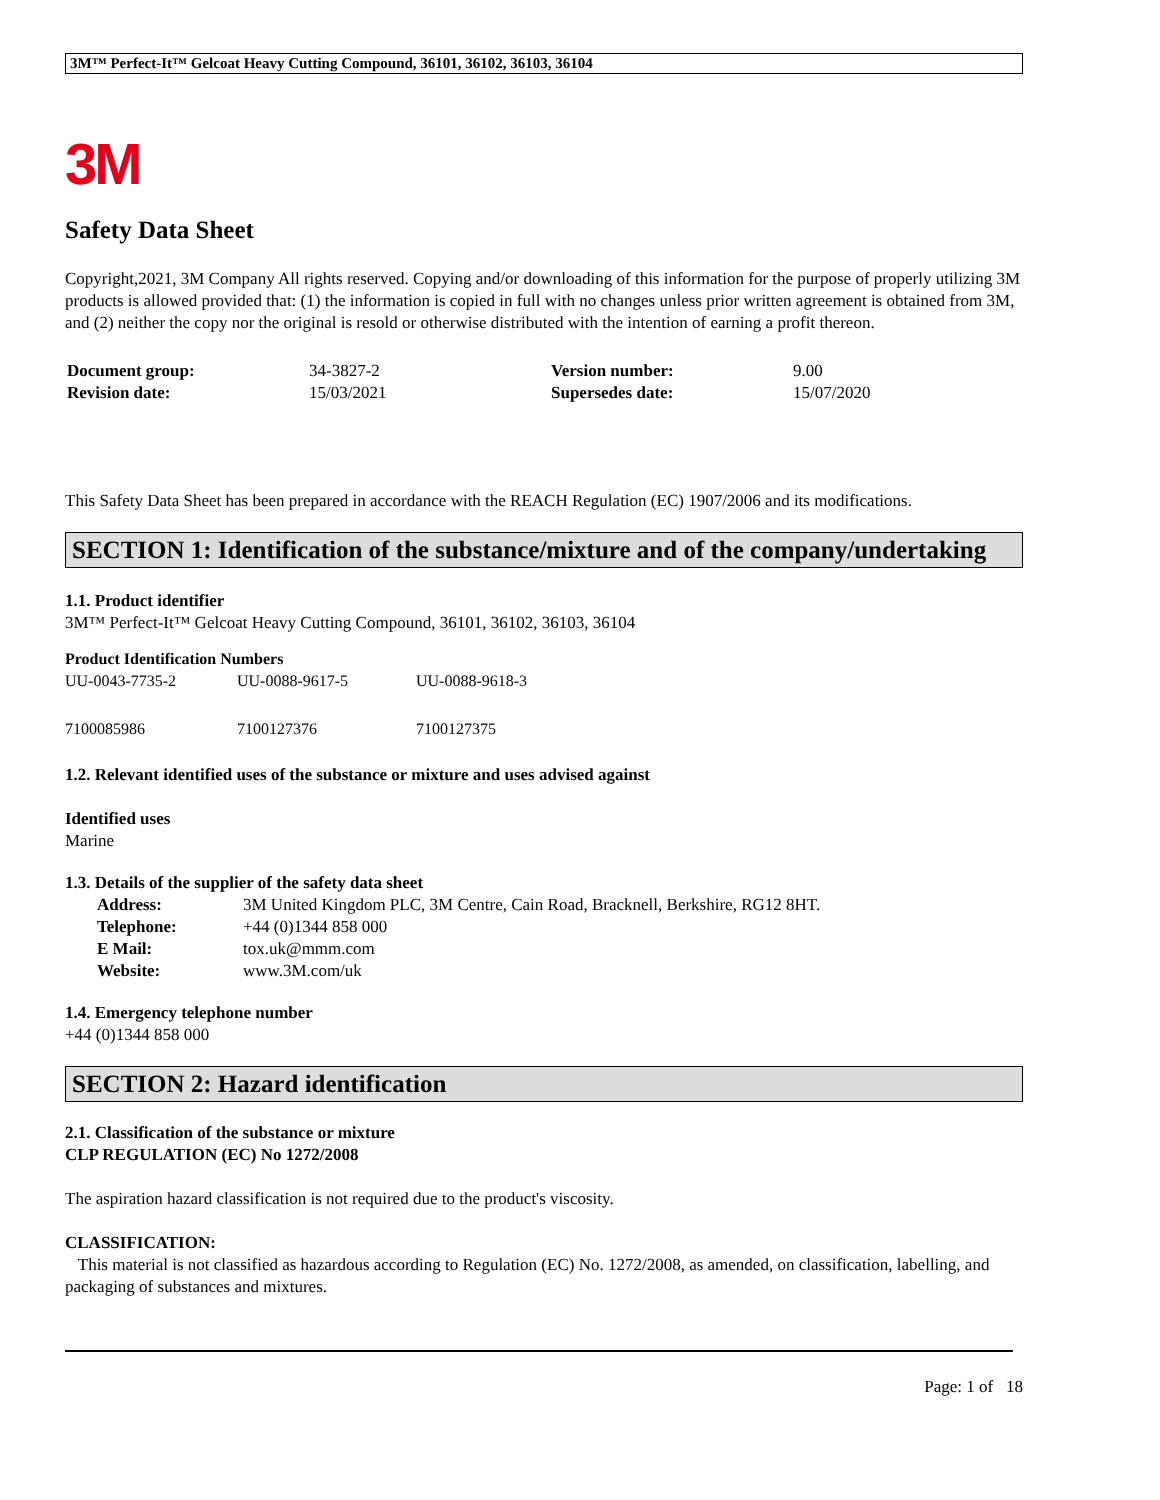3M™ Perfect-It™ Gelcoat Heavy Cutting Compound, 36101, 36102, 36103, 36104
3M
Safety Data Sheet
Copyright,2021, 3M Company All rights reserved. Copying and/or downloading of this information for the purpose of properly utilizing 3M products is allowed provided that: (1) the information is copied in full with no changes unless prior written agreement is obtained from 3M, and (2) neither the copy nor the original is resold or otherwise distributed with the intention of earning a profit thereon.
| Document group: | 34-3827-2 | Version number: | 9.00 |
| Revision date: | 15/03/2021 | Supersedes date: | 15/07/2020 |
This Safety Data Sheet has been prepared in accordance with the REACH Regulation (EC) 1907/2006 and its modifications.
SECTION 1: Identification of the substance/mixture and of the company/undertaking
1.1. Product identifier
3M™ Perfect-It™ Gelcoat Heavy Cutting Compound, 36101, 36102, 36103, 36104
Product Identification Numbers
| UU-0043-7735-2 | UU-0088-9617-5 | UU-0088-9618-3 |
| 7100085986 | 7100127376 | 7100127375 |
1.2. Relevant identified uses of the substance or mixture and uses advised against
Identified uses
Marine
1.3. Details of the supplier of the safety data sheet
| Address: | 3M United Kingdom PLC, 3M Centre, Cain Road, Bracknell, Berkshire, RG12 8HT. |
| Telephone: | +44 (0)1344 858 000 |
| E Mail: | tox.uk@mmm.com |
| Website: | www.3M.com/uk |
1.4. Emergency telephone number
+44 (0)1344 858 000
SECTION 2: Hazard identification
2.1. Classification of the substance or mixture
CLP REGULATION (EC) No 1272/2008
The aspiration hazard classification is not required due to the product's viscosity.
CLASSIFICATION:
This material is not classified as hazardous according to Regulation (EC) No. 1272/2008, as amended, on classification, labelling, and packaging of substances and mixtures.
Page: 1 of 18